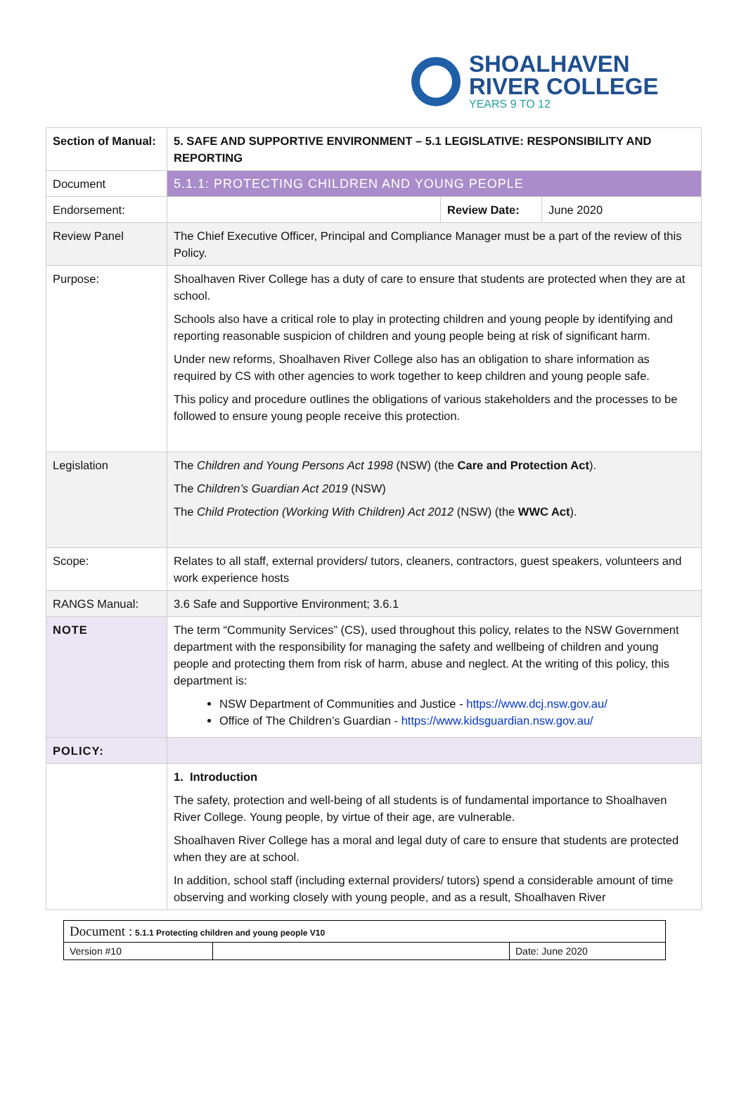SHOALHAVEN
RIVER COLLEGE
YEARS 9 TO 12
| Section of Manual: | 5. SAFE AND SUPPORTIVE ENVIRONMENT – 5.1 LEGISLATIVE: RESPONSIBILITY AND REPORTING | | |
| Document | 5.1.1: PROTECTING CHILDREN AND YOUNG PEOPLE | | |
| Endorsement: | | Review Date: | June 2020 |
| Review Panel | The Chief Executive Officer, Principal and Compliance Manager must be a part of the review of this Policy. | | |
| Purpose: | Shoalhaven River College has a duty of care to ensure that students are protected when they are at school. Schools also have a critical role to play in protecting children and young people by identifying and reporting reasonable suspicion of children and young people being at risk of significant harm. Under new reforms, Shoalhaven River College also has an obligation to share information as required by CS with other agencies to work together to keep children and young people safe. This policy and procedure outlines the obligations of various stakeholders and the processes to be followed to ensure young people receive this protection. | | |
| Legislation | The Children and Young Persons Act 1998 (NSW) (the Care and Protection Act ). The Children’s Guardian Act 2019 (NSW) The Child Protection (Working With Children) Act 2012 (NSW) (the WWC Act ). | | |
| Scope: | Relates to all staff, external providers/ tutors, cleaners, contractors, guest speakers, volunteers and work experience hosts | | |
| RANGS Manual: | 3.6 Safe and Supportive Environment; 3.6.1 | | |
| NOTE | The term “Community Services” (CS), used throughout this policy, relates to the NSW Government department with the responsibility for managing the safety and wellbeing of children and young people and protecting them from risk of harm, abuse and neglect. At the writing of this policy, this department is: NSW Department of Communities and Justice - https://www.dcj.nsw.gov.au/ Office of The Children’s Guardian - https://www.kidsguardian.nsw.gov.au/ | | |
| POLICY: | | | |
| | 1. Introduction The safety, protection and well-being of all students is of fundamental importance to Shoalhaven River College. Young people, by virtue of their age, are vulnerable. Shoalhaven River College has a moral and legal duty of care to ensure that students are protected when they are at school. In addition, school staff (including external providers/ tutors) spend a considerable amount of time observing and working closely with young people, and as a result, Shoalhaven River | | |
| Document : 5.1.1 Protecting children and young people V10 | | |
| Version #10 | | Date: June 2020 |